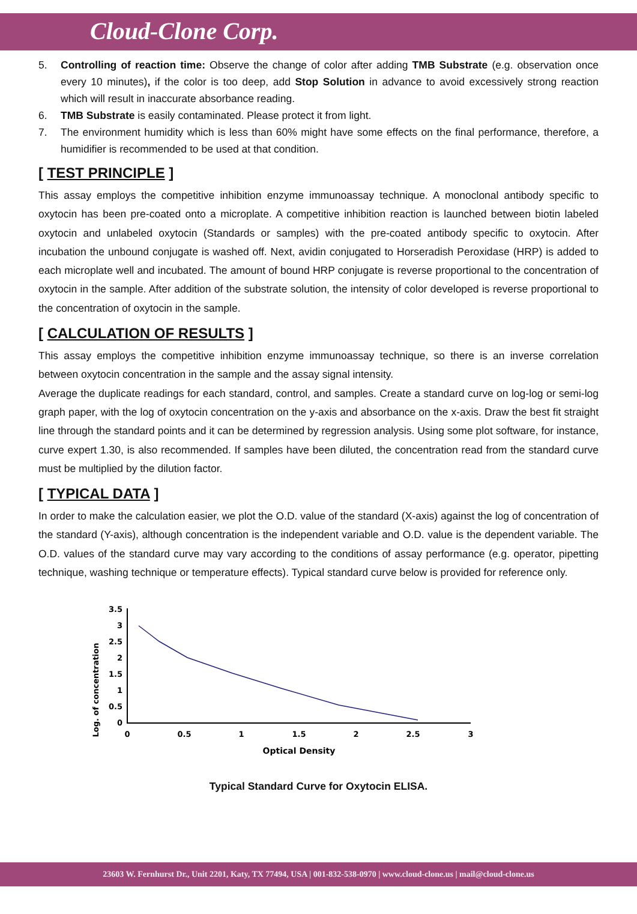Cloud-Clone Corp.
5. Controlling of reaction time: Observe the change of color after adding TMB Substrate (e.g. observation once every 10 minutes), if the color is too deep, add Stop Solution in advance to avoid excessively strong reaction which will result in inaccurate absorbance reading.
6. TMB Substrate is easily contaminated. Please protect it from light.
7. The environment humidity which is less than 60% might have some effects on the final performance, therefore, a humidifier is recommended to be used at that condition.
[ TEST PRINCIPLE ]
This assay employs the competitive inhibition enzyme immunoassay technique. A monoclonal antibody specific to oxytocin has been pre-coated onto a microplate. A competitive inhibition reaction is launched between biotin labeled oxytocin and unlabeled oxytocin (Standards or samples) with the pre-coated antibody specific to oxytocin. After incubation the unbound conjugate is washed off. Next, avidin conjugated to Horseradish Peroxidase (HRP) is added to each microplate well and incubated. The amount of bound HRP conjugate is reverse proportional to the concentration of oxytocin in the sample. After addition of the substrate solution, the intensity of color developed is reverse proportional to the concentration of oxytocin in the sample.
[ CALCULATION OF RESULTS ]
This assay employs the competitive inhibition enzyme immunoassay technique, so there is an inverse correlation between oxytocin concentration in the sample and the assay signal intensity.
Average the duplicate readings for each standard, control, and samples. Create a standard curve on log-log or semi-log graph paper, with the log of oxytocin concentration on the y-axis and absorbance on the x-axis. Draw the best fit straight line through the standard points and it can be determined by regression analysis. Using some plot software, for instance, curve expert 1.30, is also recommended. If samples have been diluted, the concentration read from the standard curve must be multiplied by the dilution factor.
[ TYPICAL DATA ]
In order to make the calculation easier, we plot the O.D. value of the standard (X-axis) against the log of concentration of the standard (Y-axis), although concentration is the independent variable and O.D. value is the dependent variable. The O.D. values of the standard curve may vary according to the conditions of assay performance (e.g. operator, pipetting technique, washing technique or temperature effects). Typical standard curve below is provided for reference only.
Log. of concentration
3.5
3
2.5
2
1.5
1
0.5
0
0
0.5
1
1.5
2
2.5
3
Optical Density
Typical Standard Curve for Oxytocin ELISA.
23603 W. Fernhurst Dr., Unit 2201, Katy, TX 77494, USA | 001-832-538-0970 | www.cloud-clone.us | mail@cloud-clone.us